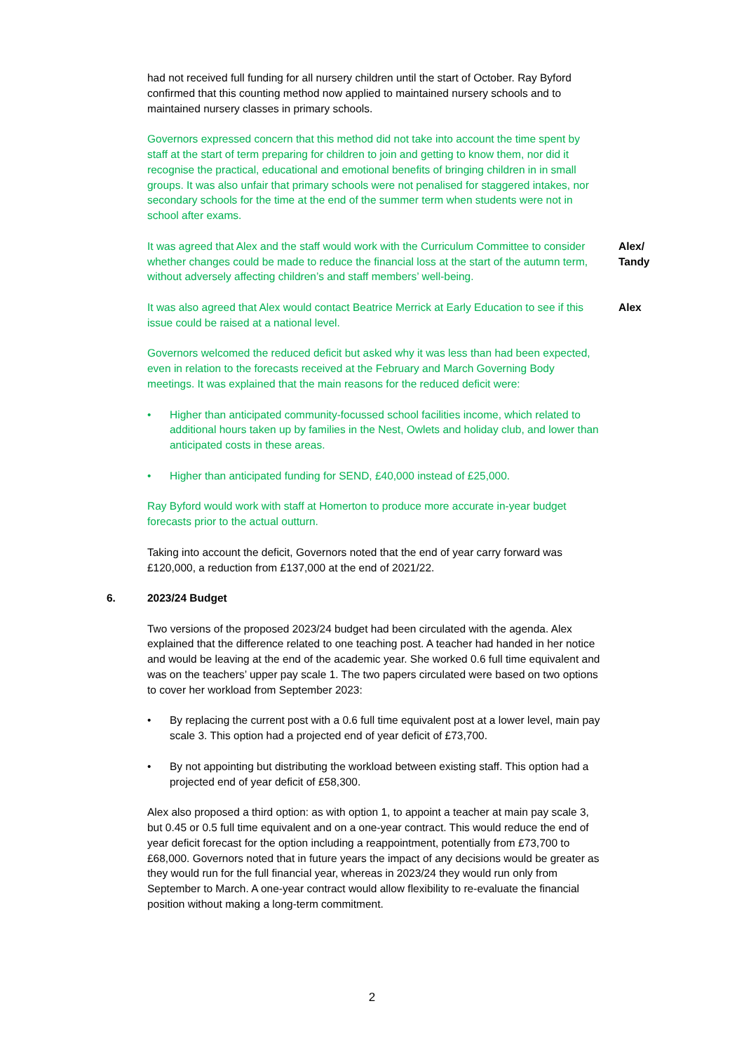had not received full funding for all nursery children until the start of October. Ray Byford confirmed that this counting method now applied to maintained nursery schools and to maintained nursery classes in primary schools.
Governors expressed concern that this method did not take into account the time spent by staff at the start of term preparing for children to join and getting to know them, nor did it recognise the practical, educational and emotional benefits of bringing children in in small groups. It was also unfair that primary schools were not penalised for staggered intakes, nor secondary schools for the time at the end of the summer term when students were not in school after exams.
It was agreed that Alex and the staff would work with the Curriculum Committee to consider whether changes could be made to reduce the financial loss at the start of the autumn term, without adversely affecting children’s and staff members’ well-being.
Alex/
Tandy
It was also agreed that Alex would contact Beatrice Merrick at Early Education to see if this issue could be raised at a national level.
Alex
Governors welcomed the reduced deficit but asked why it was less than had been expected, even in relation to the forecasts received at the February and March Governing Body meetings. It was explained that the main reasons for the reduced deficit were:
• Higher than anticipated community-focussed school facilities income, which related to additional hours taken up by families in the Nest, Owlets and holiday club, and lower than anticipated costs in these areas.
• Higher than anticipated funding for SEND, £40,000 instead of £25,000.
Ray Byford would work with staff at Homerton to produce more accurate in-year budget forecasts prior to the actual outturn.
Taking into account the deficit, Governors noted that the end of year carry forward was £120,000, a reduction from £137,000 at the end of 2021/22.
6. 2023/24 Budget
Two versions of the proposed 2023/24 budget had been circulated with the agenda. Alex explained that the difference related to one teaching post. A teacher had handed in her notice and would be leaving at the end of the academic year. She worked 0.6 full time equivalent and was on the teachers’ upper pay scale 1. The two papers circulated were based on two options to cover her workload from September 2023:
• By replacing the current post with a 0.6 full time equivalent post at a lower level, main pay scale 3. This option had a projected end of year deficit of £73,700.
• By not appointing but distributing the workload between existing staff. This option had a projected end of year deficit of £58,300.
Alex also proposed a third option: as with option 1, to appoint a teacher at main pay scale 3, but 0.45 or 0.5 full time equivalent and on a one-year contract. This would reduce the end of year deficit forecast for the option including a reappointment, potentially from £73,700 to £68,000. Governors noted that in future years the impact of any decisions would be greater as they would run for the full financial year, whereas in 2023/24 they would run only from September to March. A one-year contract would allow flexibility to re-evaluate the financial position without making a long-term commitment.
2